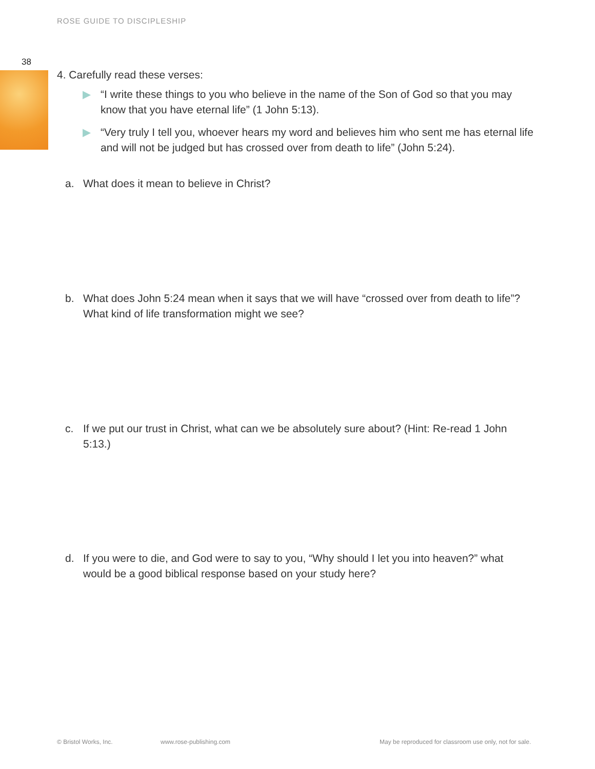ROSE GUIDE TO DISCIPLESHIP
38
4. Carefully read these verses:
▶ “I write these things to you who believe in the name of the Son of God so that you may know that you have eternal life” (1 John 5:13).
▶ “Very truly I tell you, whoever hears my word and believes him who sent me has eternal life and will not be judged but has crossed over from death to life” (John 5:24).
a. What does it mean to believe in Christ?
b. What does John 5:24 mean when it says that we will have “crossed over from death to life”? What kind of life transformation might we see?
c. If we put our trust in Christ, what can we be absolutely sure about? (Hint: Re-read 1 John 5:13.)
d. If you were to die, and God were to say to you, “Why should I let you into heaven?” what would be a good biblical response based on your study here?
© Bristol Works, Inc. www.rose-publishing.com
May be reproduced for classroom use only, not for sale.